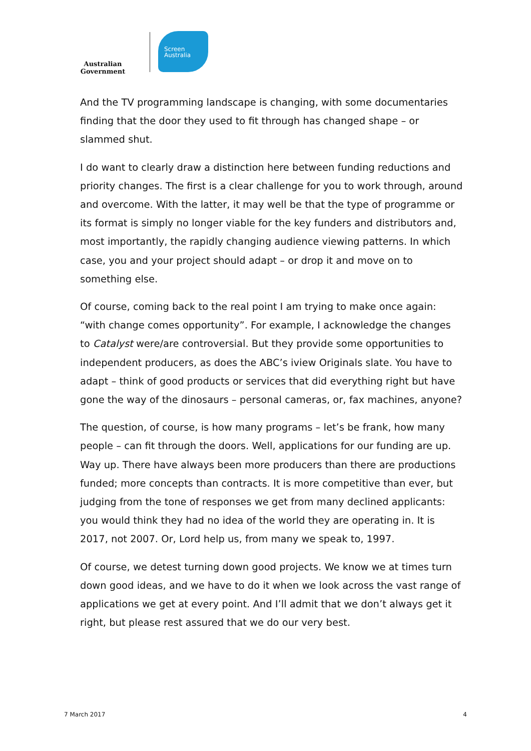Australian Government
Screen
Australia
And the TV programming landscape is changing, with some documentaries finding that the door they used to fit through has changed shape – or slammed shut.
I do want to clearly draw a distinction here between funding reductions and priority changes. The first is a clear challenge for you to work through, around and overcome. With the latter, it may well be that the type of programme or its format is simply no longer viable for the key funders and distributors and, most importantly, the rapidly changing audience viewing patterns. In which case, you and your project should adapt – or drop it and move on to something else.
Of course, coming back to the real point I am trying to make once again: “with change comes opportunity”. For example, I acknowledge the changes to Catalyst were/are controversial. But they provide some opportunities to independent producers, as does the ABC’s iview Originals slate. You have to adapt – think of good products or services that did everything right but have gone the way of the dinosaurs – personal cameras, or, fax machines, anyone?
The question, of course, is how many programs – let’s be frank, how many people – can fit through the doors. Well, applications for our funding are up. Way up. There have always been more producers than there are productions funded; more concepts than contracts. It is more competitive than ever, but judging from the tone of responses we get from many declined applicants: you would think they had no idea of the world they are operating in. It is 2017, not 2007. Or, Lord help us, from many we speak to, 1997.
Of course, we detest turning down good projects. We know we at times turn down good ideas, and we have to do it when we look across the vast range of applications we get at every point. And I’ll admit that we don’t always get it right, but please rest assured that we do our very best.
7 March 2017 4